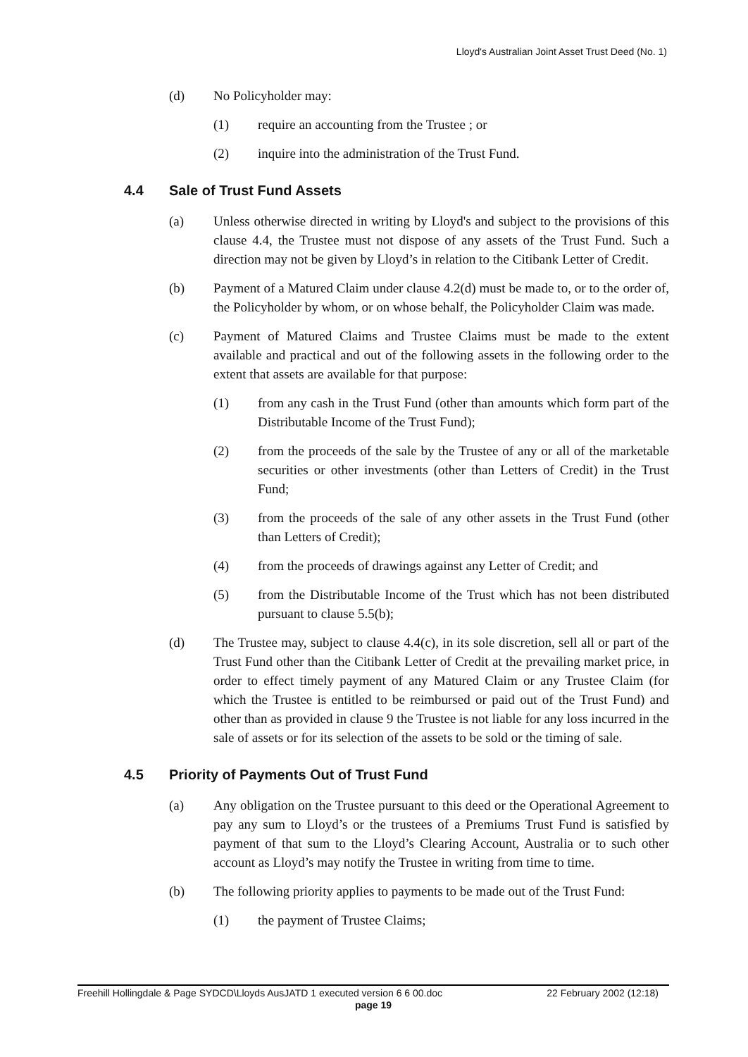Lloyd's Australian Joint Asset Trust Deed (No. 1)
(d) No Policyholder may:
(1) require an accounting from the Trustee ; or
(2) inquire into the administration of the Trust Fund.
4.4 Sale of Trust Fund Assets
(a) Unless otherwise directed in writing by Lloyd's and subject to the provisions of this clause 4.4, the Trustee must not dispose of any assets of the Trust Fund. Such a direction may not be given by Lloyd’s in relation to the Citibank Letter of Credit.
(b) Payment of a Matured Claim under clause 4.2(d) must be made to, or to the order of, the Policyholder by whom, or on whose behalf, the Policyholder Claim was made.
(c) Payment of Matured Claims and Trustee Claims must be made to the extent available and practical and out of the following assets in the following order to the extent that assets are available for that purpose:
(1) from any cash in the Trust Fund (other than amounts which form part of the Distributable Income of the Trust Fund);
(2) from the proceeds of the sale by the Trustee of any or all of the marketable securities or other investments (other than Letters of Credit) in the Trust Fund;
(3) from the proceeds of the sale of any other assets in the Trust Fund (other than Letters of Credit);
(4) from the proceeds of drawings against any Letter of Credit; and
(5) from the Distributable Income of the Trust which has not been distributed pursuant to clause 5.5(b);
(d) The Trustee may, subject to clause 4.4(c), in its sole discretion, sell all or part of the Trust Fund other than the Citibank Letter of Credit at the prevailing market price, in order to effect timely payment of any Matured Claim or any Trustee Claim (for which the Trustee is entitled to be reimbursed or paid out of the Trust Fund) and other than as provided in clause 9 the Trustee is not liable for any loss incurred in the sale of assets or for its selection of the assets to be sold or the timing of sale.
4.5 Priority of Payments Out of Trust Fund
(a) Any obligation on the Trustee pursuant to this deed or the Operational Agreement to pay any sum to Lloyd’s or the trustees of a Premiums Trust Fund is satisfied by payment of that sum to the Lloyd’s Clearing Account, Australia or to such other account as Lloyd’s may notify the Trustee in writing from time to time.
(b) The following priority applies to payments to be made out of the Trust Fund:
(1) the payment of Trustee Claims;
Freehill Hollingdale & Page SYDCD\Lloyds AusJATD 1 executed version 6 6 00.doc 22 February 2002 (12:18)
page 19